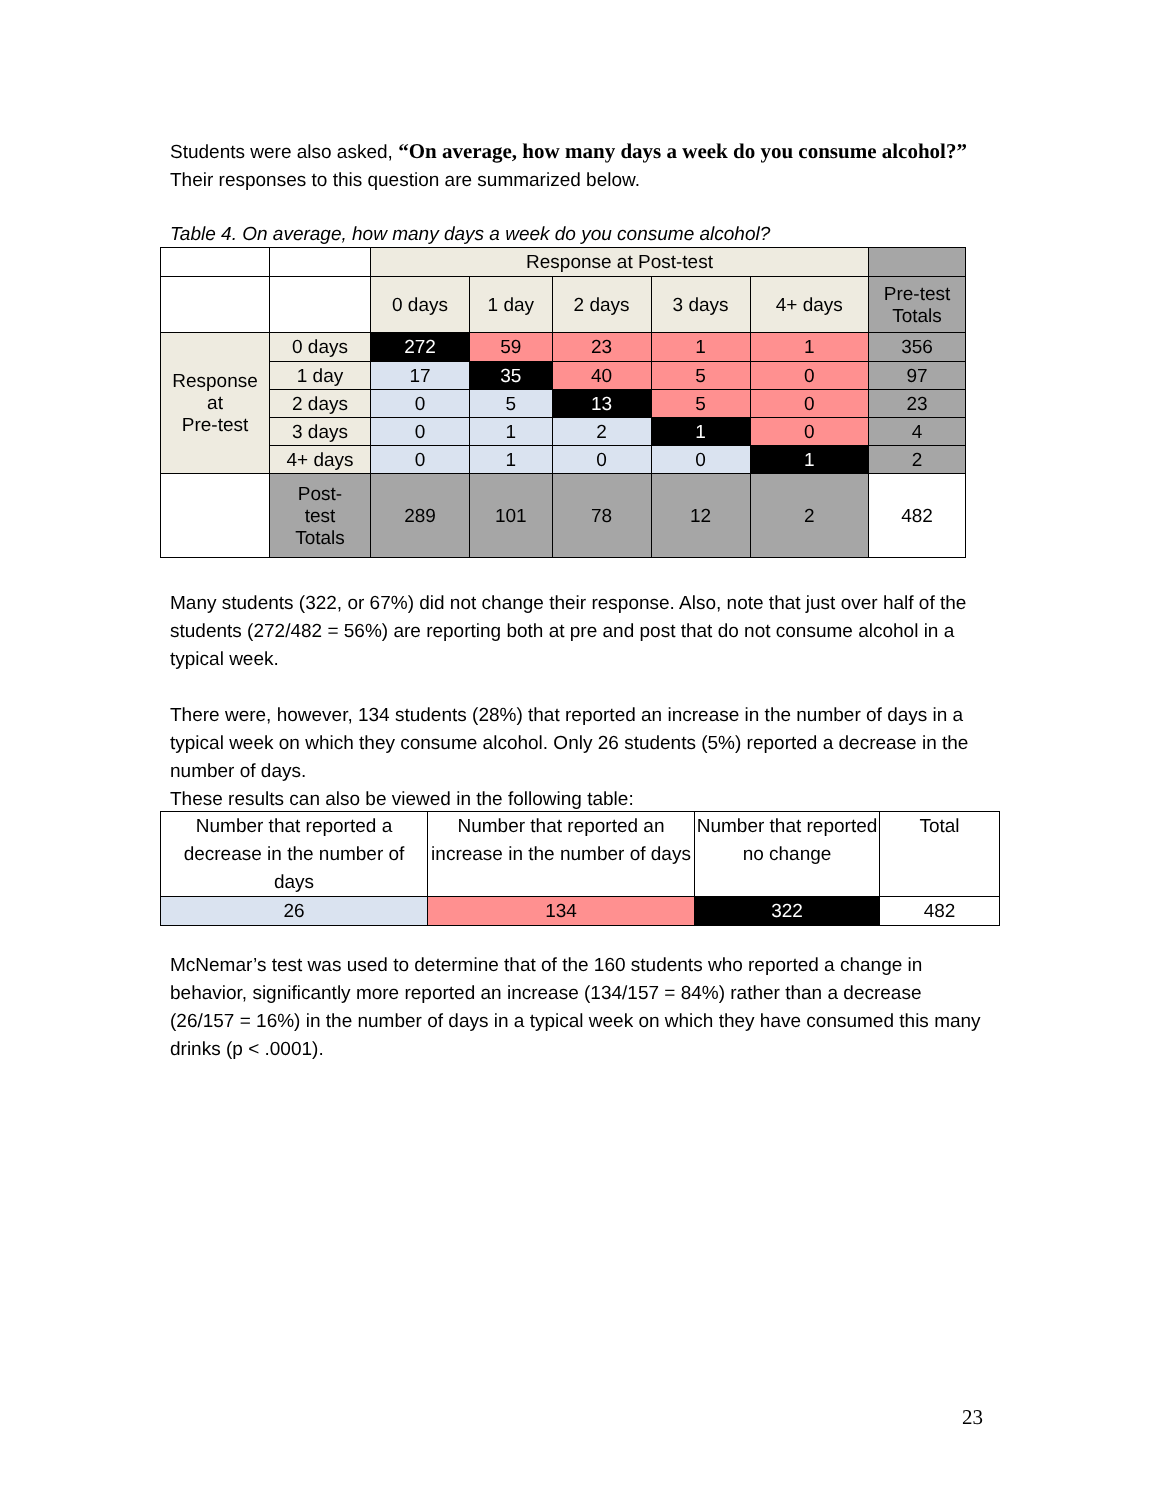Students were also asked, “On average, how many days a week do you consume alcohol?” Their responses to this question are summarized below.
Table 4. On average, how many days a week do you consume alcohol?
| | | Response at Post-test | | | | | |
| | | 0 days | 1 day | 2 days | 3 days | 4+ days | Pre-test Totals |
| Response at Pre-test | 0 days | 272 | 59 | 23 | 1 | 1 | 356 |
| | 1 day | 17 | 35 | 40 | 5 | 0 | 97 |
| | 2 days | 0 | 5 | 13 | 5 | 0 | 23 |
| | 3 days | 0 | 1 | 2 | 1 | 0 | 4 |
| | 4+ days | 0 | 1 | 0 | 0 | 1 | 2 |
| | Post- test Totals | 289 | 101 | 78 | 12 | 2 | 482 |
Many students (322, or 67%) did not change their response. Also, note that just over half of the students (272/482 = 56%) are reporting both at pre and post that do not consume alcohol in a typical week.
There were, however, 134 students (28%) that reported an increase in the number of days in a typical week on which they consume alcohol. Only 26 students (5%) reported a decrease in the number of days.
These results can also be viewed in the following table:
| Number that reported a decrease in the number of days | Number that reported an increase in the number of days | Number that reported no change | Total |
| 26 | 134 | 322 | 482 |
McNemar’s test was used to determine that of the 160 students who reported a change in behavior, significantly more reported an increase (134/157 = 84%) rather than a decrease (26/157 = 16%) in the number of days in a typical week on which they have consumed this many drinks (p < .0001).
23